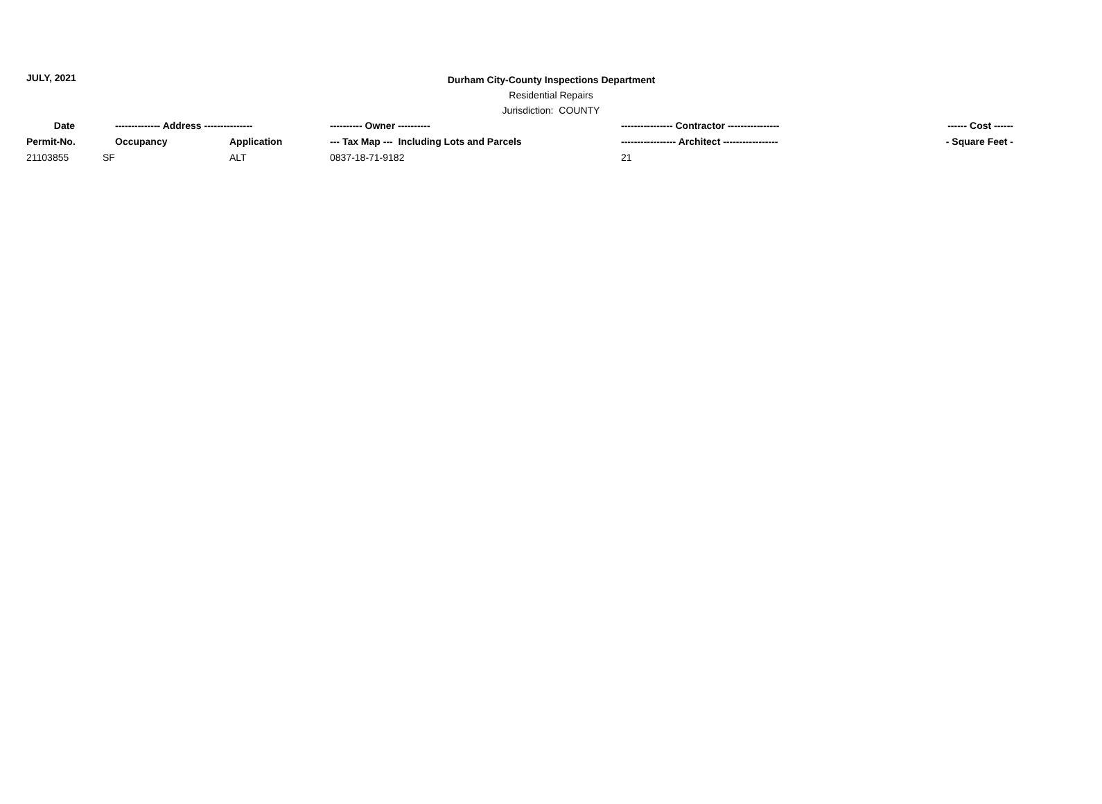JULY, 2021
Durham City-County Inspections Department
Residential Repairs
Jurisdiction: COUNTY
| Date | -------------- Address --------------- | | ---------- Owner ---------- | ---------------- Contractor ---------------- | ------ Cost ------ |
| --- | --- | --- | --- | --- | --- |
| Permit-No. | Occupancy | Application | --- Tax Map --- Including Lots and Parcels | ----------------- Architect ----------------- | - Square Feet - |
| 21103855 | SF | ALT | 0837-18-71-9182 | 21 | |